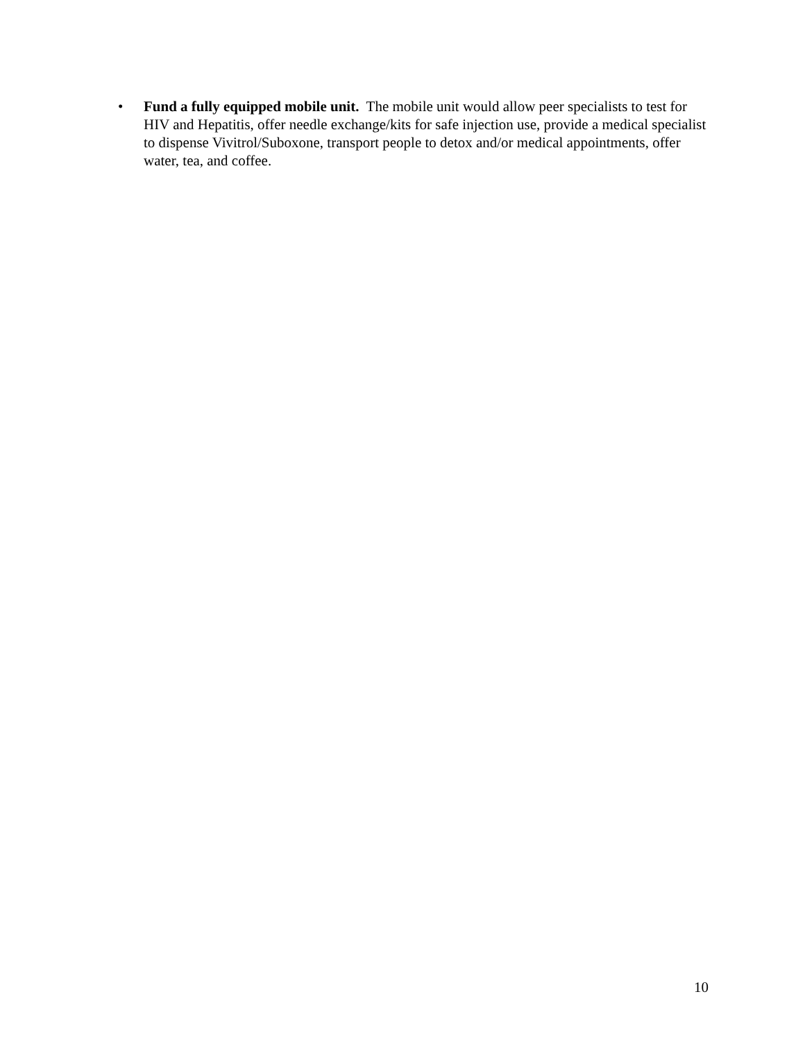• Fund a fully equipped mobile unit. The mobile unit would allow peer specialists to test for HIV and Hepatitis, offer needle exchange/kits for safe injection use, provide a medical specialist to dispense Vivitrol/Suboxone, transport people to detox and/or medical appointments, offer water, tea, and coffee.
10